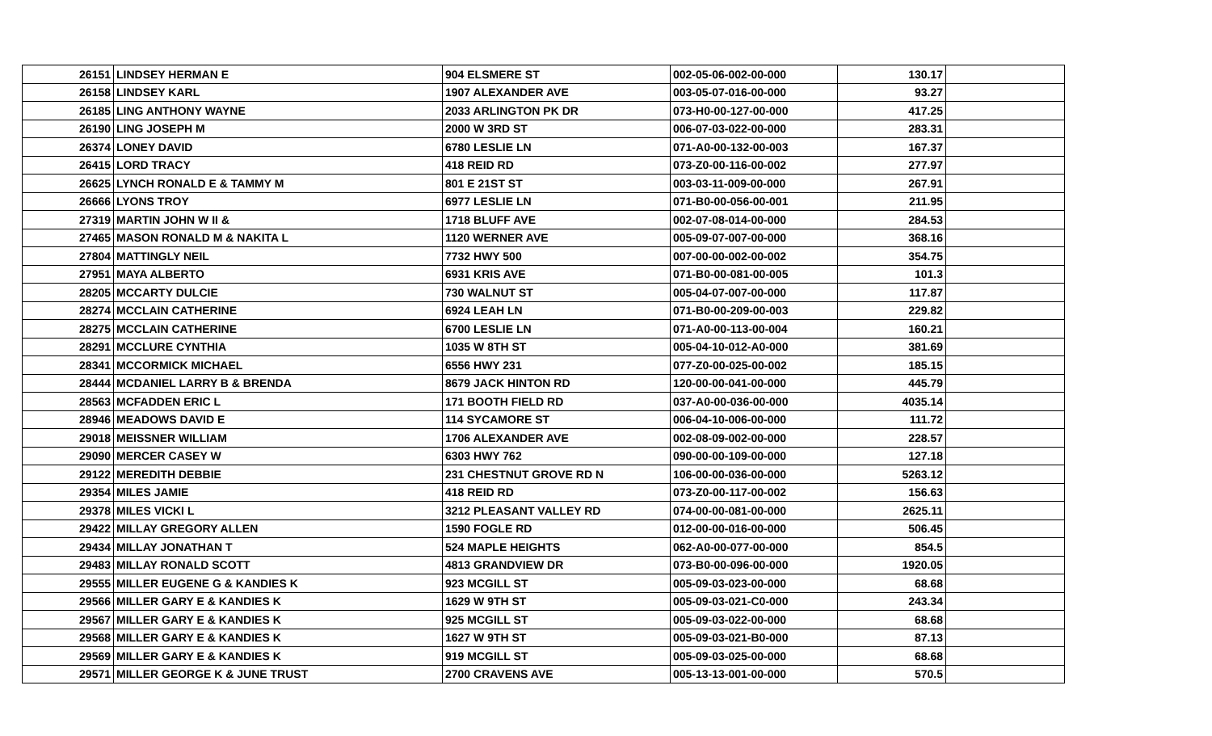| 26151 | LINDSEY HERMAN E | 904 ELSMERE ST | 002-05-06-002-00-000 | 130.17 | |
| 26158 | LINDSEY KARL | 1907 ALEXANDER AVE | 003-05-07-016-00-000 | 93.27 | |
| 26185 | LING ANTHONY WAYNE | 2033 ARLINGTON PK DR | 073-H0-00-127-00-000 | 417.25 | |
| 26190 | LING JOSEPH M | 2000 W 3RD ST | 006-07-03-022-00-000 | 283.31 | |
| 26374 | LONEY DAVID | 6780 LESLIE LN | 071-A0-00-132-00-003 | 167.37 | |
| 26415 | LORD TRACY | 418 REID RD | 073-Z0-00-116-00-002 | 277.97 | |
| 26625 | LYNCH RONALD E & TAMMY M | 801 E 21ST ST | 003-03-11-009-00-000 | 267.91 | |
| 26666 | LYONS TROY | 6977 LESLIE LN | 071-B0-00-056-00-001 | 211.95 | |
| 27319 | MARTIN JOHN W II & | 1718 BLUFF AVE | 002-07-08-014-00-000 | 284.53 | |
| 27465 | MASON RONALD M & NAKITA L | 1120 WERNER AVE | 005-09-07-007-00-000 | 368.16 | |
| 27804 | MATTINGLY NEIL | 7732 HWY 500 | 007-00-00-002-00-002 | 354.75 | |
| 27951 | MAYA ALBERTO | 6931 KRIS AVE | 071-B0-00-081-00-005 | 101.3 | |
| 28205 | MCCARTY DULCIE | 730 WALNUT ST | 005-04-07-007-00-000 | 117.87 | |
| 28274 | MCCLAIN CATHERINE | 6924 LEAH LN | 071-B0-00-209-00-003 | 229.82 | |
| 28275 | MCCLAIN CATHERINE | 6700 LESLIE LN | 071-A0-00-113-00-004 | 160.21 | |
| 28291 | MCCLURE CYNTHIA | 1035 W 8TH ST | 005-04-10-012-A0-000 | 381.69 | |
| 28341 | MCCORMICK MICHAEL | 6556 HWY 231 | 077-Z0-00-025-00-002 | 185.15 | |
| 28444 | MCDANIEL LARRY B & BRENDA | 8679 JACK HINTON RD | 120-00-00-041-00-000 | 445.79 | |
| 28563 | MCFADDEN ERIC L | 171 BOOTH FIELD RD | 037-A0-00-036-00-000 | 4035.14 | |
| 28946 | MEADOWS DAVID E | 114 SYCAMORE ST | 006-04-10-006-00-000 | 111.72 | |
| 29018 | MEISSNER WILLIAM | 1706 ALEXANDER AVE | 002-08-09-002-00-000 | 228.57 | |
| 29090 | MERCER CASEY W | 6303 HWY 762 | 090-00-00-109-00-000 | 127.18 | |
| 29122 | MEREDITH DEBBIE | 231 CHESTNUT GROVE RD N | 106-00-00-036-00-000 | 5263.12 | |
| 29354 | MILES JAMIE | 418 REID RD | 073-Z0-00-117-00-002 | 156.63 | |
| 29378 | MILES VICKI L | 3212 PLEASANT VALLEY RD | 074-00-00-081-00-000 | 2625.11 | |
| 29422 | MILLAY GREGORY ALLEN | 1590 FOGLE RD | 012-00-00-016-00-000 | 506.45 | |
| 29434 | MILLAY JONATHAN T | 524 MAPLE HEIGHTS | 062-A0-00-077-00-000 | 854.5 | |
| 29483 | MILLAY RONALD SCOTT | 4813 GRANDVIEW DR | 073-B0-00-096-00-000 | 1920.05 | |
| 29555 | MILLER EUGENE G & KANDIES K | 923 MCGILL ST | 005-09-03-023-00-000 | 68.68 | |
| 29566 | MILLER GARY E & KANDIES K | 1629 W 9TH ST | 005-09-03-021-C0-000 | 243.34 | |
| 29567 | MILLER GARY E & KANDIES K | 925 MCGILL ST | 005-09-03-022-00-000 | 68.68 | |
| 29568 | MILLER GARY E & KANDIES K | 1627 W 9TH ST | 005-09-03-021-B0-000 | 87.13 | |
| 29569 | MILLER GARY E & KANDIES K | 919 MCGILL ST | 005-09-03-025-00-000 | 68.68 | |
| 29571 | MILLER GEORGE K & JUNE TRUST | 2700 CRAVENS AVE | 005-13-13-001-00-000 | 570.5 | |